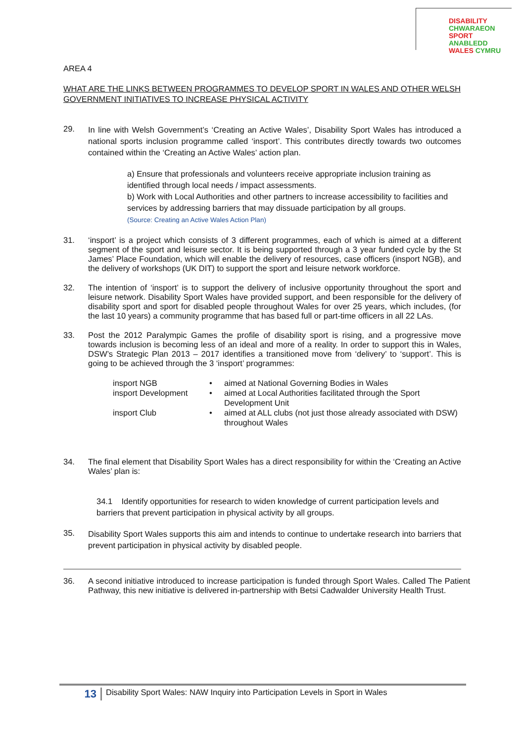DISABILITY CHWARAEON
SPORT ANABLEDD
WALES CYMRU
AREA 4
WHAT ARE THE LINKS BETWEEN PROGRAMMES TO DEVELOP SPORT IN WALES AND OTHER WELSH GOVERNMENT INITIATIVES TO INCREASE PHYSICAL ACTIVITY
29.
In line with Welsh Government’s ‘Creating an Active Wales’, Disability Sport Wales has introduced a national sports inclusion programme called ‘insport’. This contributes directly towards two outcomes contained within the ‘Creating an Active Wales’ action plan.
a) Ensure that professionals and volunteers receive appropriate inclusion training as identified through local needs / impact assessments.
b) Work with Local Authorities and other partners to increase accessibility to facilities and services by addressing barriers that may dissuade participation by all groups.
(Source: Creating an Active Wales Action Plan)
31. ‘insport’ is a project which consists of 3 different programmes, each of which is aimed at a different segment of the sport and leisure sector. It is being supported through a 3 year funded cycle by the St James’ Place Foundation, which will enable the delivery of resources, case officers (insport NGB), and the delivery of workshops (UK DIT) to support the sport and leisure network workforce.
32. The intention of ‘insport’ is to support the delivery of inclusive opportunity throughout the sport and leisure network. Disability Sport Wales have provided support, and been responsible for the delivery of disability sport and sport for disabled people throughout Wales for over 25 years, which includes, (for the last 10 years) a community programme that has based full or part-time officers in all 22 LAs.
33. Post the 2012 Paralympic Games the profile of disability sport is rising, and a progressive move towards inclusion is becoming less of an ideal and more of a reality. In order to support this in Wales, DSW’s Strategic Plan 2013 – 2017 identifies a transitioned move from ‘delivery’ to ‘support’. This is going to be achieved through the 3 ‘insport’ programmes:
| insport NGB | • | aimed at National Governing Bodies in Wales |
| insport Development | • | aimed at Local Authorities facilitated through the Sport Development Unit |
| insport Club | • | aimed at ALL clubs (not just those already associated with DSW) throughout Wales |
34. The final element that Disability Sport Wales has a direct responsibility for within the ‘Creating an Active Wales’ plan is:
34.1 Identify opportunities for research to widen knowledge of current participation levels and barriers that prevent participation in physical activity by all groups.
35.
Disability Sport Wales supports this aim and intends to continue to undertake research into barriers that prevent participation in physical activity by disabled people.
36. A second initiative introduced to increase participation is funded through Sport Wales. Called The Patient Pathway, this new initiative is delivered in-partnership with Betsi Cadwalder University Health Trust.
13
Disability Sport Wales: NAW Inquiry into Participation Levels in Sport in Wales